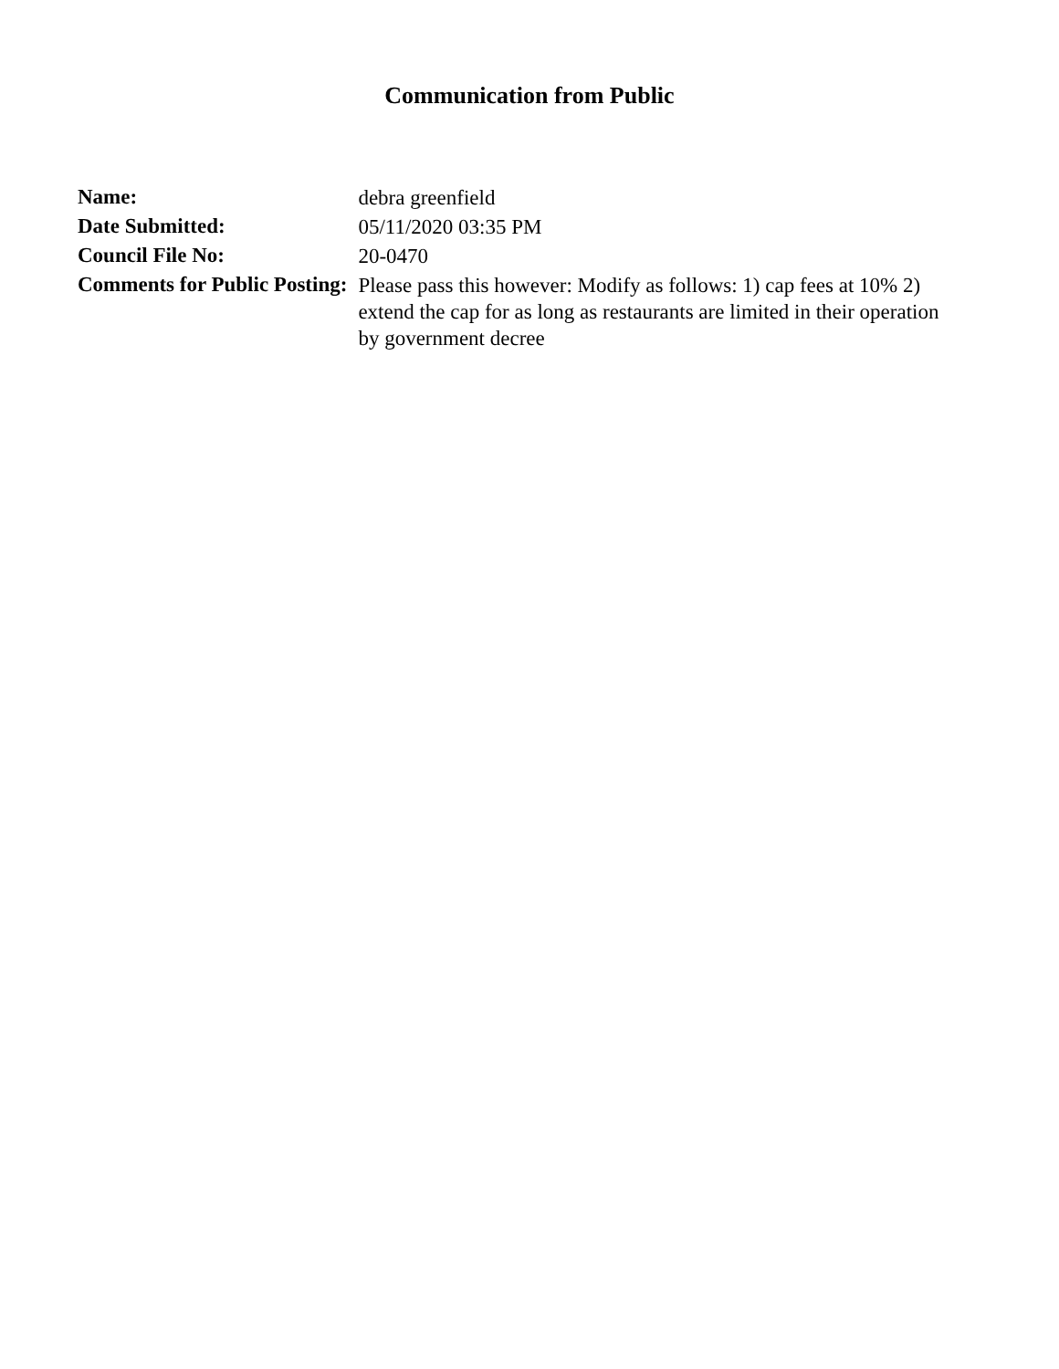Communication from Public
| Name: | debra greenfield |
| Date Submitted: | 05/11/2020 03:35 PM |
| Council File No: | 20-0470 |
| Comments for Public Posting: | Please pass this however: Modify as follows: 1) cap fees at 10% 2) extend the cap for as long as restaurants are limited in their operation by government decree |